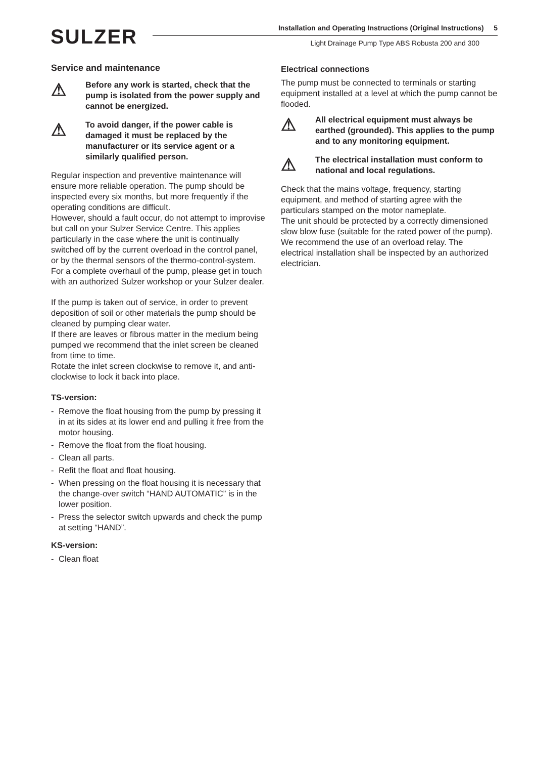SULZER
Installation and Operating Instructions (Original Instructions) 5
Light Drainage Pump Type ABS Robusta 200 and 300
Service and maintenance
⚠
Before any work is started, check that the pump is isolated from the power supply and cannot be energized.
⚠
To avoid danger, if the power cable is damaged it must be replaced by the manufacturer or its service agent or a similarly qualified person.
Regular inspection and preventive maintenance will ensure more reliable operation. The pump should be inspected every six months, but more frequently if the operating conditions are difficult.
However, should a fault occur, do not attempt to improvise but call on your Sulzer Service Centre. This applies particularly in the case where the unit is continually switched off by the current overload in the control panel, or by the thermal sensors of the thermo-control-system.
For a complete overhaul of the pump, please get in touch with an authorized Sulzer workshop or your Sulzer dealer.
If the pump is taken out of service, in order to prevent deposition of soil or other materials the pump should be cleaned by pumping clear water.
If there are leaves or fibrous matter in the medium being pumped we recommend that the inlet screen be cleaned from time to time.
Rotate the inlet screen clockwise to remove it, and anti-clockwise to lock it back into place.
TS-version:
- Remove the float housing from the pump by pressing it in at its sides at its lower end and pulling it free from the motor housing.
- Remove the float from the float housing.
- Clean all parts.
- Refit the float and float housing.
- When pressing on the float housing it is necessary that the change-over switch “HAND AUTOMATIC” is in the lower position.
- Press the selector switch upwards and check the pump at setting “HAND”.
KS-version:
- Clean float
Electrical connections
The pump must be connected to terminals or starting equipment installed at a level at which the pump cannot be flooded.
⚠
All electrical equipment must always be earthed (grounded). This applies to the pump and to any monitoring equipment.
⚠
The electrical installation must conform to national and local regulations.
Check that the mains voltage, frequency, starting equipment, and method of starting agree with the particulars stamped on the motor nameplate.
The unit should be protected by a correctly dimensioned slow blow fuse (suitable for the rated power of the pump). We recommend the use of an overload relay. The electrical installation shall be inspected by an authorized electrician.